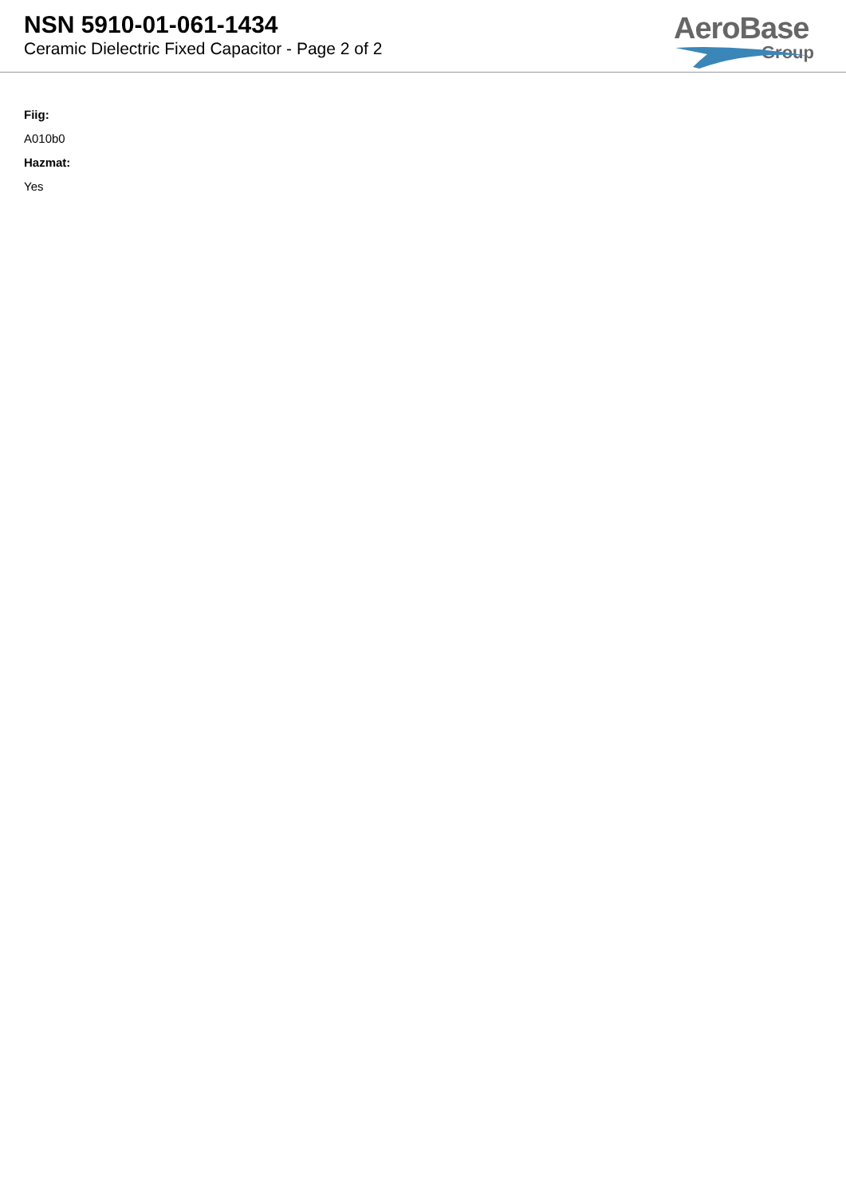NSN 5910-01-061-1434
Ceramic Dielectric Fixed Capacitor - Page 2 of 2
AeroBase
Group
Fiig:
A010b0
Hazmat:
Yes